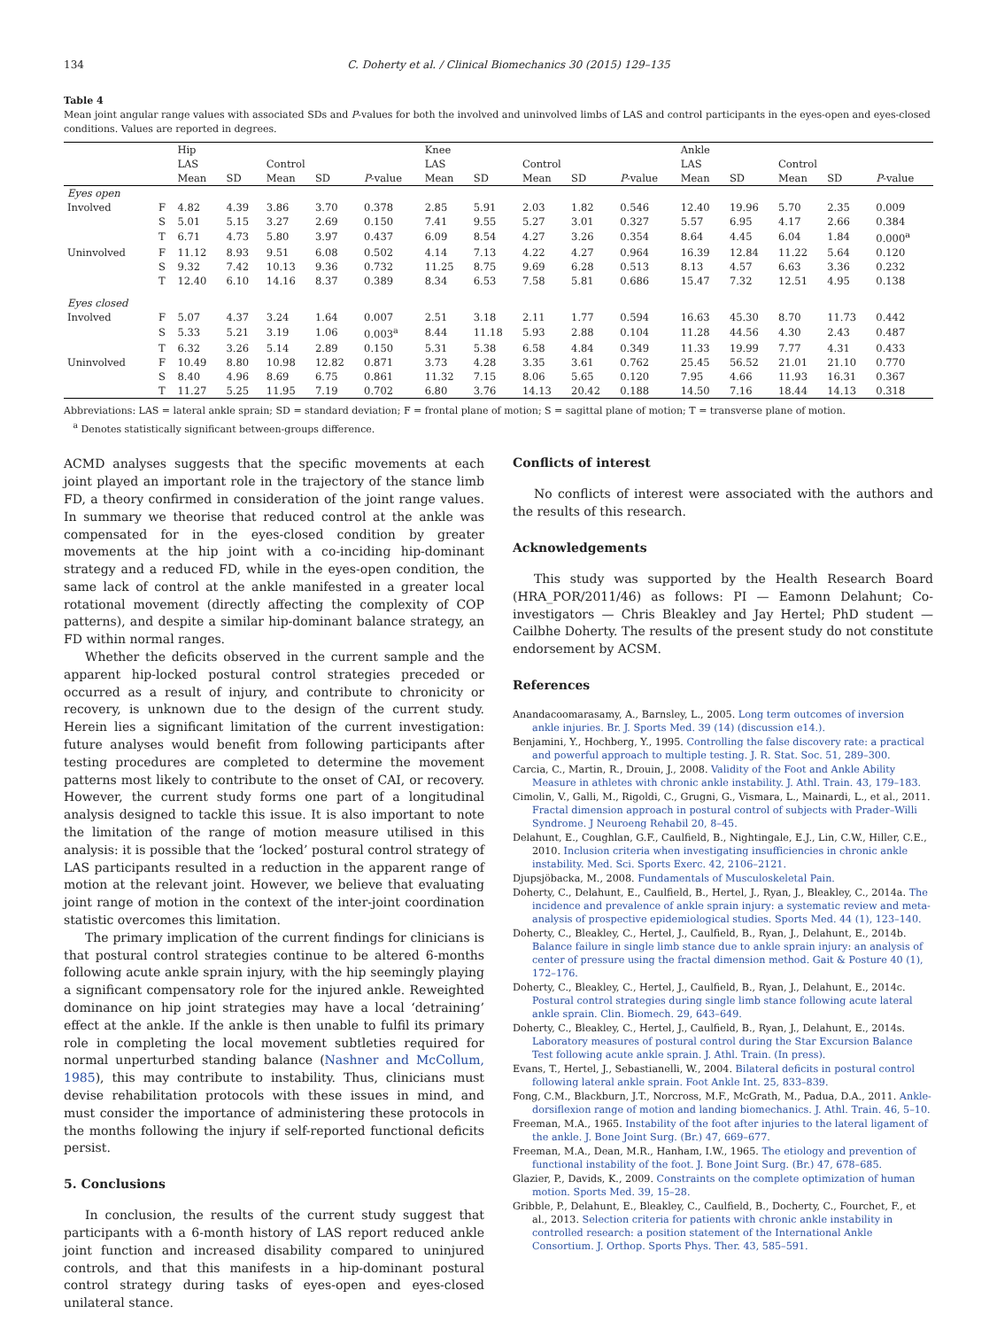134 C. Doherty et al. / Clinical Biomechanics 30 (2015) 129–135
Table 4
Mean joint angular range values with associated SDs and P-values for both the involved and uninvolved limbs of LAS and control participants in the eyes-open and eyes-closed conditions. Values are reported in degrees.
| | | Hip | | | | | Knee | | | | | Ankle | | | | |
| --- | --- | --- | --- | --- | --- | --- | --- | --- | --- | --- | --- | --- | --- | --- | --- | --- |
| | | LAS | | Control | | | LAS | | Control | | | LAS | | Control | | |
| | | Mean | SD | Mean | SD | P -value | Mean | SD | Mean | SD | P -value | Mean | SD | Mean | SD | P -value |
| Eyes open | | | | | | | | | | | | | | | | |
| Involved | F | 4.82 | 4.39 | 3.86 | 3.70 | 0.378 | 2.85 | 5.91 | 2.03 | 1.82 | 0.546 | 12.40 | 19.96 | 5.70 | 2.35 | 0.009 |
| | S | 5.01 | 5.15 | 3.27 | 2.69 | 0.150 | 7.41 | 9.55 | 5.27 | 3.01 | 0.327 | 5.57 | 6.95 | 4.17 | 2.66 | 0.384 |
| | T | 6.71 | 4.73 | 5.80 | 3.97 | 0.437 | 6.09 | 8.54 | 4.27 | 3.26 | 0.354 | 8.64 | 4.45 | 6.04 | 1.84 | 0.000<sup>a</sup> |
| Uninvolved | F | 11.12 | 8.93 | 9.51 | 6.08 | 0.502 | 4.14 | 7.13 | 4.22 | 4.27 | 0.964 | 16.39 | 12.84 | 11.22 | 5.64 | 0.120 |
| | S | 9.32 | 7.42 | 10.13 | 9.36 | 0.732 | 11.25 | 8.75 | 9.69 | 6.28 | 0.513 | 8.13 | 4.57 | 6.63 | 3.36 | 0.232 |
| | T | 12.40 | 6.10 | 14.16 | 8.37 | 0.389 | 8.34 | 6.53 | 7.58 | 5.81 | 0.686 | 15.47 | 7.32 | 12.51 | 4.95 | 0.138 |
| Eyes closed | | | | | | | | | | | | | | | | |
| Involved | F | 5.07 | 4.37 | 3.24 | 1.64 | 0.007 | 2.51 | 3.18 | 2.11 | 1.77 | 0.594 | 16.63 | 45.30 | 8.70 | 11.73 | 0.442 |
| | S | 5.33 | 5.21 | 3.19 | 1.06 | 0.003<sup>a</sup> | 8.44 | 11.18 | 5.93 | 2.88 | 0.104 | 11.28 | 44.56 | 4.30 | 2.43 | 0.487 |
| | T | 6.32 | 3.26 | 5.14 | 2.89 | 0.150 | 5.31 | 5.38 | 6.58 | 4.84 | 0.349 | 11.33 | 19.99 | 7.77 | 4.31 | 0.433 |
| Uninvolved | F | 10.49 | 8.80 | 10.98 | 12.82 | 0.871 | 3.73 | 4.28 | 3.35 | 3.61 | 0.762 | 25.45 | 56.52 | 21.01 | 21.10 | 0.770 |
| | S | 8.40 | 4.96 | 8.69 | 6.75 | 0.861 | 11.32 | 7.15 | 8.06 | 5.65 | 0.120 | 7.95 | 4.66 | 11.93 | 16.31 | 0.367 |
| | T | 11.27 | 5.25 | 11.95 | 7.19 | 0.702 | 6.80 | 3.76 | 14.13 | 20.42 | 0.188 | 14.50 | 7.16 | 18.44 | 14.13 | 0.318 |
Abbreviations: LAS = lateral ankle sprain; SD = standard deviation; F = frontal plane of motion; S = sagittal plane of motion; T = transverse plane of motion.
<sup>a</sup> Denotes statistically significant between-groups difference.
ACMD analyses suggests that the specific movements at each joint played an important role in the trajectory of the stance limb FD, a theory confirmed in consideration of the joint range values. In summary we theorise that reduced control at the ankle was compensated for in the eyes-closed condition by greater movements at the hip joint with a co-inciding hip-dominant strategy and a reduced FD, while in the eyes-open condition, the same lack of control at the ankle manifested in a greater local rotational movement (directly affecting the complexity of COP patterns), and despite a similar hip-dominant balance strategy, an FD within normal ranges.
Whether the deficits observed in the current sample and the apparent hip-locked postural control strategies preceded or occurred as a result of injury, and contribute to chronicity or recovery, is unknown due to the design of the current study. Herein lies a significant limitation of the current investigation: future analyses would benefit from following participants after testing procedures are completed to determine the movement patterns most likely to contribute to the onset of CAI, or recovery. However, the current study forms one part of a longitudinal analysis designed to tackle this issue. It is also important to note the limitation of the range of motion measure utilised in this analysis: it is possible that the ‘locked’ postural control strategy of LAS participants resulted in a reduction in the apparent range of motion at the relevant joint. However, we believe that evaluating joint range of motion in the context of the inter-joint coordination statistic overcomes this limitation.
The primary implication of the current findings for clinicians is that postural control strategies continue to be altered 6-months following acute ankle sprain injury, with the hip seemingly playing a significant compensatory role for the injured ankle. Reweighted dominance on hip joint strategies may have a local ‘detraining’ effect at the ankle. If the ankle is then unable to fulfil its primary role in completing the local movement subtleties required for normal unperturbed standing balance (Nashner and McCollum, 1985), this may contribute to instability. Thus, clinicians must devise rehabilitation protocols with these issues in mind, and must consider the importance of administering these protocols in the months following the injury if self-reported functional deficits persist.
5. Conclusions
In conclusion, the results of the current study suggest that participants with a 6-month history of LAS report reduced ankle joint function and increased disability compared to uninjured controls, and that this manifests in a hip-dominant postural control strategy during tasks of eyes-open and eyes-closed unilateral stance.
Conflicts of interest
No conflicts of interest were associated with the authors and the results of this research.
Acknowledgements
This study was supported by the Health Research Board (HRA_POR/2011/46) as follows: PI — Eamonn Delahunt; Co-investigators — Chris Bleakley and Jay Hertel; PhD student — Cailbhe Doherty. The results of the present study do not constitute endorsement by ACSM.
References
Anandacoomarasamy, A., Barnsley, L., 2005. Long term outcomes of inversion ankle injuries. Br. J. Sports Med. 39 (14) (discussion e14.).
Benjamini, Y., Hochberg, Y., 1995. Controlling the false discovery rate: a practical and powerful approach to multiple testing. J. R. Stat. Soc. 51, 289–300.
Carcia, C., Martin, R., Drouin, J., 2008. Validity of the Foot and Ankle Ability Measure in athletes with chronic ankle instability. J. Athl. Train. 43, 179–183.
Cimolin, V., Galli, M., Rigoldi, C., Grugni, G., Vismara, L., Mainardi, L., et al., 2011. Fractal dimension approach in postural control of subjects with Prader–Willi Syndrome. J Neuroeng Rehabil 20, 8–45.
Delahunt, E., Coughlan, G.F., Caulfield, B., Nightingale, E.J., Lin, C.W., Hiller, C.E., 2010. Inclusion criteria when investigating insufficiencies in chronic ankle instability. Med. Sci. Sports Exerc. 42, 2106–2121.
Djupsjöbacka, M., 2008. Fundamentals of Musculoskeletal Pain.
Doherty, C., Delahunt, E., Caulfield, B., Hertel, J., Ryan, J., Bleakley, C., 2014a. The incidence and prevalence of ankle sprain injury: a systematic review and meta-analysis of prospective epidemiological studies. Sports Med. 44 (1), 123–140.
Doherty, C., Bleakley, C., Hertel, J., Caulfield, B., Ryan, J., Delahunt, E., 2014b. Balance failure in single limb stance due to ankle sprain injury: an analysis of center of pressure using the fractal dimension method. Gait & Posture 40 (1), 172–176.
Doherty, C., Bleakley, C., Hertel, J., Caulfield, B., Ryan, J., Delahunt, E., 2014c. Postural control strategies during single limb stance following acute lateral ankle sprain. Clin. Biomech. 29, 643–649.
Doherty, C., Bleakley, C., Hertel, J., Caulfield, B., Ryan, J., Delahunt, E., 2014s. Laboratory measures of postural control during the Star Excursion Balance Test following acute ankle sprain. J. Athl. Train. (In press).
Evans, T., Hertel, J., Sebastianelli, W., 2004. Bilateral deficits in postural control following lateral ankle sprain. Foot Ankle Int. 25, 833–839.
Fong, C.M., Blackburn, J.T., Norcross, M.F., McGrath, M., Padua, D.A., 2011. Ankle-dorsiflexion range of motion and landing biomechanics. J. Athl. Train. 46, 5–10.
Freeman, M.A., 1965. Instability of the foot after injuries to the lateral ligament of the ankle. J. Bone Joint Surg. (Br.) 47, 669–677.
Freeman, M.A., Dean, M.R., Hanham, I.W., 1965. The etiology and prevention of functional instability of the foot. J. Bone Joint Surg. (Br.) 47, 678–685.
Glazier, P., Davids, K., 2009. Constraints on the complete optimization of human motion. Sports Med. 39, 15–28.
Gribble, P., Delahunt, E., Bleakley, C., Caulfield, B., Docherty, C., Fourchet, F., et al., 2013. Selection criteria for patients with chronic ankle instability in controlled research: a position statement of the International Ankle Consortium. J. Orthop. Sports Phys. Ther. 43, 585–591.